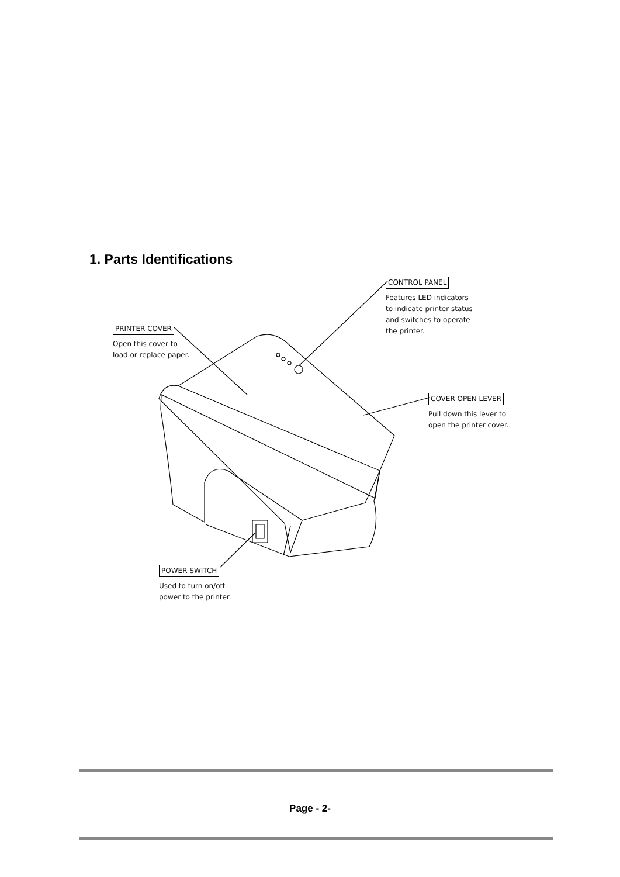1. Parts Identifications
PRINTER COVER
Open this cover to
load or replace paper.
CONTROL PANEL
Features LED indicators
to indicate printer status
and switches to operate
the printer.
COVER OPEN LEVER
Pull down this lever to
open the printer cover.
POWER SWITCH
Used to turn on/off
power to the printer.
Page - 2-